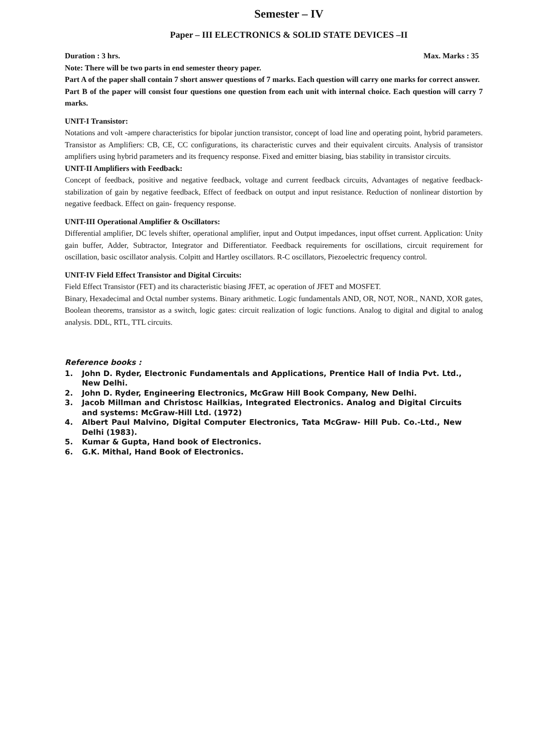Semester – IV
Paper – III ELECTRONICS & SOLID STATE DEVICES –II
Duration : 3 hrs. Max. Marks : 35
Note: There will be two parts in end semester theory paper.
Part A of the paper shall contain 7 short answer questions of 7 marks. Each question will carry one marks for correct answer.
Part B of the paper will consist four questions one question from each unit with internal choice. Each question will carry 7 marks.
UNIT-I Transistor:
Notations and volt -ampere characteristics for bipolar junction transistor, concept of load line and operating point, hybrid parameters. Transistor as Amplifiers: CB, CE, CC configurations, its characteristic curves and their equivalent circuits. Analysis of transistor amplifiers using hybrid parameters and its frequency response. Fixed and emitter biasing, bias stability in transistor circuits.
UNIT-II Amplifiers with Feedback:
Concept of feedback, positive and negative feedback, voltage and current feedback circuits, Advantages of negative feedback- stabilization of gain by negative feedback, Effect of feedback on output and input resistance. Reduction of nonlinear distortion by negative feedback. Effect on gain- frequency response.
UNIT-III Operational Amplifier & Oscillators:
Differential amplifier, DC levels shifter, operational amplifier, input and Output impedances, input offset current. Application: Unity gain buffer, Adder, Subtractor, Integrator and Differentiator. Feedback requirements for oscillations, circuit requirement for oscillation, basic oscillator analysis. Colpitt and Hartley oscillators. R-C oscillators, Piezoelectric frequency control.
UNIT-IV Field Effect Transistor and Digital Circuits:
Field Effect Transistor (FET) and its characteristic biasing JFET, ac operation of JFET and MOSFET.
Binary, Hexadecimal and Octal number systems. Binary arithmetic. Logic fundamentals AND, OR, NOT, NOR., NAND, XOR gates, Boolean theorems, transistor as a switch, logic gates: circuit realization of logic functions. Analog to digital and digital to analog analysis. DDL, RTL, TTL circuits.
Reference books :
1. John D. Ryder, Electronic Fundamentals and Applications, Prentice Hall of India Pvt. Ltd., New Delhi.
2. John D. Ryder, Engineering Electronics, McGraw Hill Book Company, New Delhi.
3. Jacob Millman and Christosc Hailkias, Integrated Electronics. Analog and Digital Circuits and systems: McGraw-Hill Ltd. (1972)
4. Albert Paul Malvino, Digital Computer Electronics, Tata McGraw- Hill Pub. Co.-Ltd., New Delhi (1983).
5. Kumar & Gupta, Hand book of Electronics.
6. G.K. Mithal, Hand Book of Electronics.